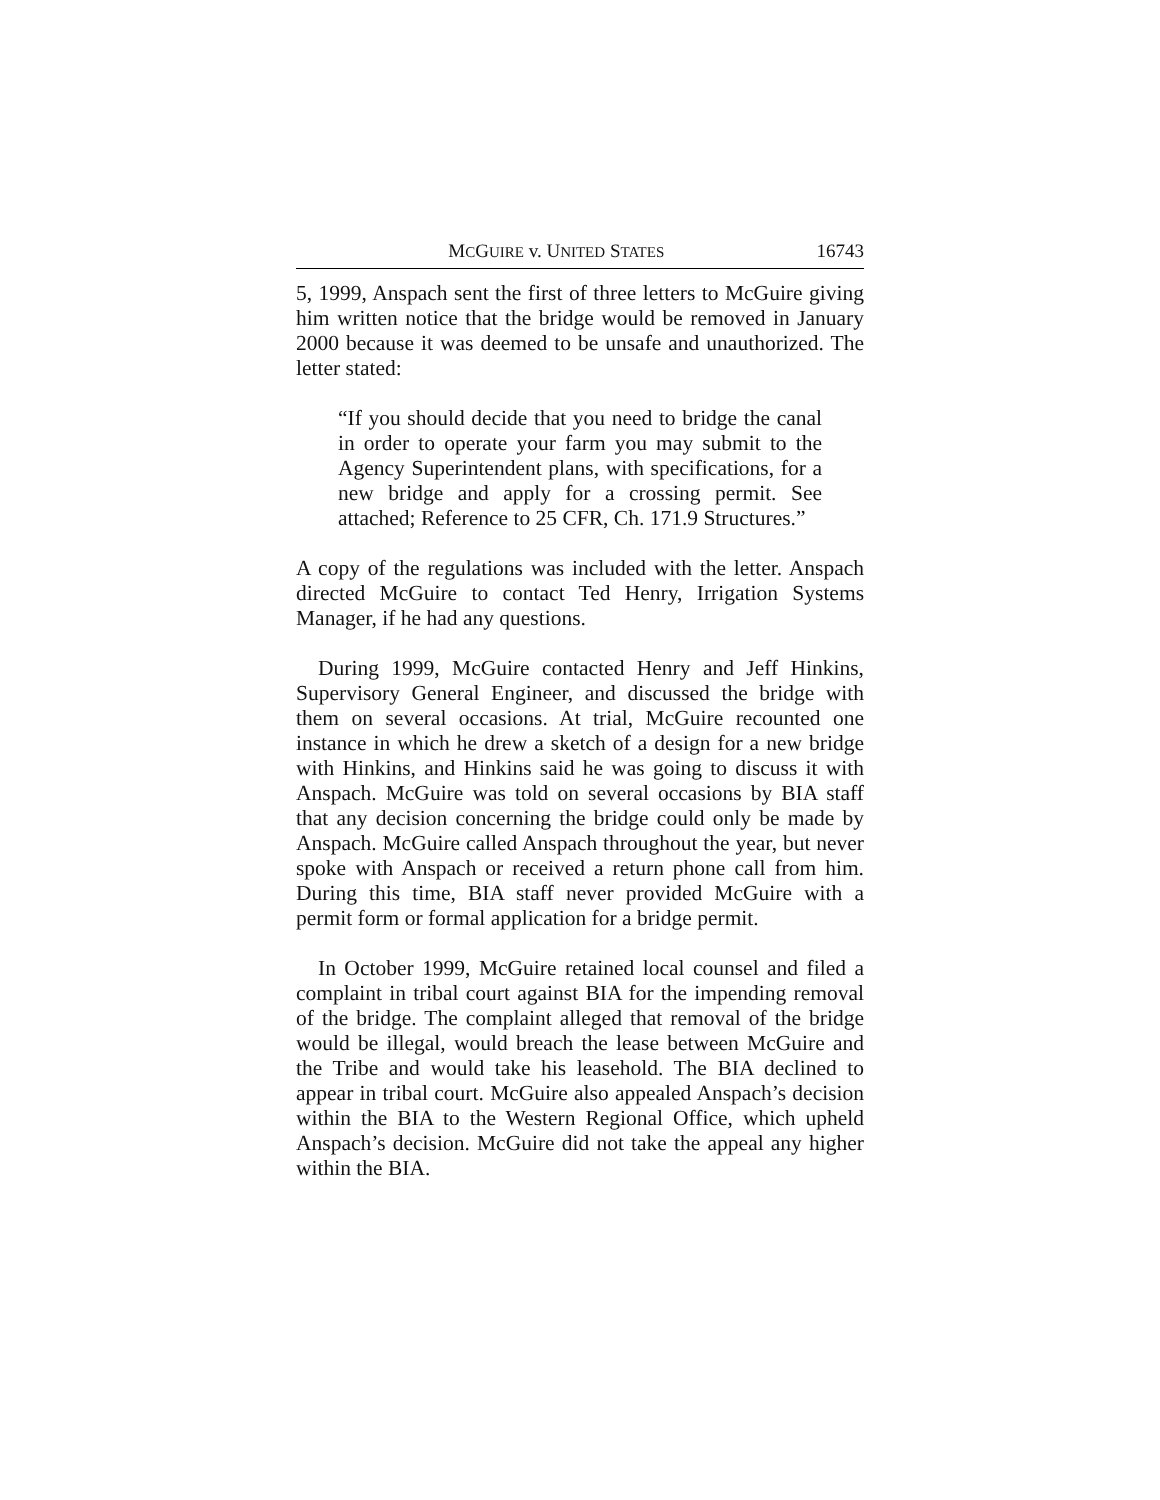MCGUIRE v. UNITED STATES 16743
5, 1999, Anspach sent the first of three letters to McGuire giving him written notice that the bridge would be removed in January 2000 because it was deemed to be unsafe and unauthorized. The letter stated:
“If you should decide that you need to bridge the canal in order to operate your farm you may submit to the Agency Superintendent plans, with specifications, for a new bridge and apply for a crossing permit. See attached; Reference to 25 CFR, Ch. 171.9 Structures.”
A copy of the regulations was included with the letter. Anspach directed McGuire to contact Ted Henry, Irrigation Systems Manager, if he had any questions.
During 1999, McGuire contacted Henry and Jeff Hinkins, Supervisory General Engineer, and discussed the bridge with them on several occasions. At trial, McGuire recounted one instance in which he drew a sketch of a design for a new bridge with Hinkins, and Hinkins said he was going to discuss it with Anspach. McGuire was told on several occasions by BIA staff that any decision concerning the bridge could only be made by Anspach. McGuire called Anspach throughout the year, but never spoke with Anspach or received a return phone call from him. During this time, BIA staff never provided McGuire with a permit form or formal application for a bridge permit.
In October 1999, McGuire retained local counsel and filed a complaint in tribal court against BIA for the impending removal of the bridge. The complaint alleged that removal of the bridge would be illegal, would breach the lease between McGuire and the Tribe and would take his leasehold. The BIA declined to appear in tribal court. McGuire also appealed Anspach’s decision within the BIA to the Western Regional Office, which upheld Anspach’s decision. McGuire did not take the appeal any higher within the BIA.